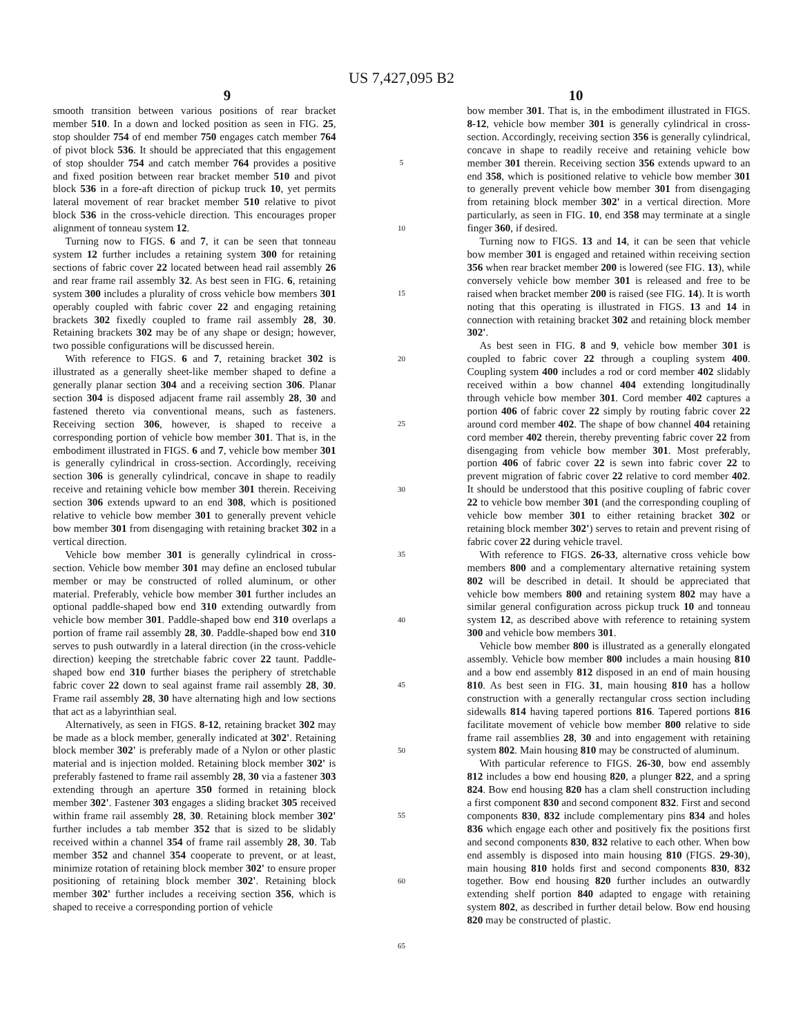US 7,427,095 B2
9 10
smooth transition between various positions of rear bracket member 510. In a down and locked position as seen in FIG. 25, stop shoulder 754 of end member 750 engages catch member 764 of pivot block 536. It should be appreciated that this engagement of stop shoulder 754 and catch member 764 provides a positive and fixed position between rear bracket member 510 and pivot block 536 in a fore-aft direction of pickup truck 10, yet permits lateral movement of rear bracket member 510 relative to pivot block 536 in the cross-vehicle direction. This encourages proper alignment of tonneau system 12.
Turning now to FIGS. 6 and 7, it can be seen that tonneau system 12 further includes a retaining system 300 for retaining sections of fabric cover 22 located between head rail assembly 26 and rear frame rail assembly 32. As best seen in FIG. 6, retaining system 300 includes a plurality of cross vehicle bow members 301 operably coupled with fabric cover 22 and engaging retaining brackets 302 fixedly coupled to frame rail assembly 28, 30. Retaining brackets 302 may be of any shape or design; however, two possible configurations will be discussed herein.
With reference to FIGS. 6 and 7, retaining bracket 302 is illustrated as a generally sheet-like member shaped to define a generally planar section 304 and a receiving section 306. Planar section 304 is disposed adjacent frame rail assembly 28, 30 and fastened thereto via conventional means, such as fasteners. Receiving section 306, however, is shaped to receive a corresponding portion of vehicle bow member 301. That is, in the embodiment illustrated in FIGS. 6 and 7, vehicle bow member 301 is generally cylindrical in cross-section. Accordingly, receiving section 306 is generally cylindrical, concave in shape to readily receive and retaining vehicle bow member 301 therein. Receiving section 306 extends upward to an end 308, which is positioned relative to vehicle bow member 301 to generally prevent vehicle bow member 301 from disengaging with retaining bracket 302 in a vertical direction.
Vehicle bow member 301 is generally cylindrical in cross-section. Vehicle bow member 301 may define an enclosed tubular member or may be constructed of rolled aluminum, or other material. Preferably, vehicle bow member 301 further includes an optional paddle-shaped bow end 310 extending outwardly from vehicle bow member 301. Paddle-shaped bow end 310 overlaps a portion of frame rail assembly 28, 30. Paddle-shaped bow end 310 serves to push outwardly in a lateral direction (in the cross-vehicle direction) keeping the stretchable fabric cover 22 taunt. Paddle-shaped bow end 310 further biases the periphery of stretchable fabric cover 22 down to seal against frame rail assembly 28, 30. Frame rail assembly 28, 30 have alternating high and low sections that act as a labyrinthian seal.
Alternatively, as seen in FIGS. 8-12, retaining bracket 302 may be made as a block member, generally indicated at 302'. Retaining block member 302' is preferably made of a Nylon or other plastic material and is injection molded. Retaining block member 302' is preferably fastened to frame rail assembly 28, 30 via a fastener 303 extending through an aperture 350 formed in retaining block member 302'. Fastener 303 engages a sliding bracket 305 received within frame rail assembly 28, 30. Retaining block member 302' further includes a tab member 352 that is sized to be slidably received within a channel 354 of frame rail assembly 28, 30. Tab member 352 and channel 354 cooperate to prevent, or at least, minimize rotation of retaining block member 302' to ensure proper positioning of retaining block member 302'. Retaining block member 302' further includes a receiving section 356, which is shaped to receive a corresponding portion of vehicle
5
10
15
20
25
30
35
40
45
50
55
60
65
bow member 301. That is, in the embodiment illustrated in FIGS. 8-12, vehicle bow member 301 is generally cylindrical in cross-section. Accordingly, receiving section 356 is generally cylindrical, concave in shape to readily receive and retaining vehicle bow member 301 therein. Receiving section 356 extends upward to an end 358, which is positioned relative to vehicle bow member 301 to generally prevent vehicle bow member 301 from disengaging from retaining block member 302' in a vertical direction. More particularly, as seen in FIG. 10, end 358 may terminate at a single finger 360, if desired.
Turning now to FIGS. 13 and 14, it can be seen that vehicle bow member 301 is engaged and retained within receiving section 356 when rear bracket member 200 is lowered (see FIG. 13), while conversely vehicle bow member 301 is released and free to be raised when bracket member 200 is raised (see FIG. 14). It is worth noting that this operating is illustrated in FIGS. 13 and 14 in connection with retaining bracket 302 and retaining block member 302'.
As best seen in FIG. 8 and 9, vehicle bow member 301 is coupled to fabric cover 22 through a coupling system 400. Coupling system 400 includes a rod or cord member 402 slidably received within a bow channel 404 extending longitudinally through vehicle bow member 301. Cord member 402 captures a portion 406 of fabric cover 22 simply by routing fabric cover 22 around cord member 402. The shape of bow channel 404 retaining cord member 402 therein, thereby preventing fabric cover 22 from disengaging from vehicle bow member 301. Most preferably, portion 406 of fabric cover 22 is sewn into fabric cover 22 to prevent migration of fabric cover 22 relative to cord member 402. It should be understood that this positive coupling of fabric cover 22 to vehicle bow member 301 (and the corresponding coupling of vehicle bow member 301 to either retaining bracket 302 or retaining block member 302') serves to retain and prevent rising of fabric cover 22 during vehicle travel.
With reference to FIGS. 26-33, alternative cross vehicle bow members 800 and a complementary alternative retaining system 802 will be described in detail. It should be appreciated that vehicle bow members 800 and retaining system 802 may have a similar general configuration across pickup truck 10 and tonneau system 12, as described above with reference to retaining system 300 and vehicle bow members 301.
Vehicle bow member 800 is illustrated as a generally elongated assembly. Vehicle bow member 800 includes a main housing 810 and a bow end assembly 812 disposed in an end of main housing 810. As best seen in FIG. 31, main housing 810 has a hollow construction with a generally rectangular cross section including sidewalls 814 having tapered portions 816. Tapered portions 816 facilitate movement of vehicle bow member 800 relative to side frame rail assemblies 28, 30 and into engagement with retaining system 802. Main housing 810 may be constructed of aluminum.
With particular reference to FIGS. 26-30, bow end assembly 812 includes a bow end housing 820, a plunger 822, and a spring 824. Bow end housing 820 has a clam shell construction including a first component 830 and second component 832. First and second components 830, 832 include complementary pins 834 and holes 836 which engage each other and positively fix the positions first and second components 830, 832 relative to each other. When bow end assembly is disposed into main housing 810 (FIGS. 29-30), main housing 810 holds first and second components 830, 832 together. Bow end housing 820 further includes an outwardly extending shelf portion 840 adapted to engage with retaining system 802, as described in further detail below. Bow end housing 820 may be constructed of plastic.